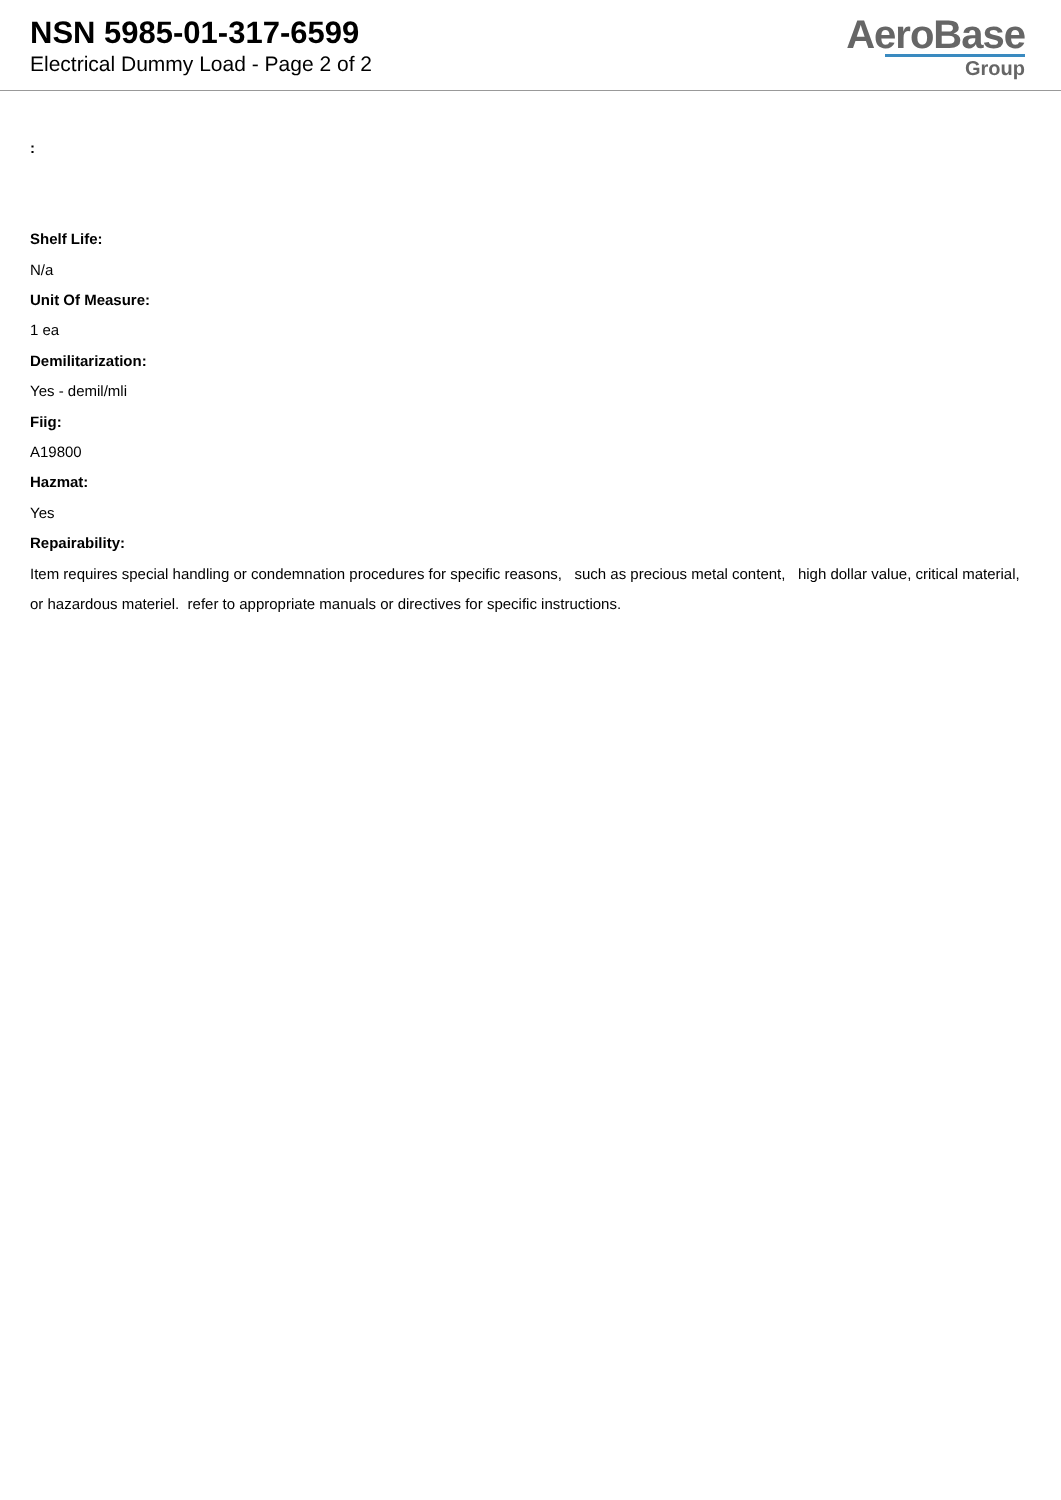NSN 5985-01-317-6599
Electrical Dummy Load - Page 2 of 2
AeroBase
Group
:
Shelf Life:
N/a
Unit Of Measure:
1 ea
Demilitarization:
Yes - demil/mli
Fiig:
A19800
Hazmat:
Yes
Repairability:
Item requires special handling or condemnation procedures for specific reasons, such as precious metal content, high dollar value, critical material, or hazardous materiel. refer to appropriate manuals or directives for specific instructions.